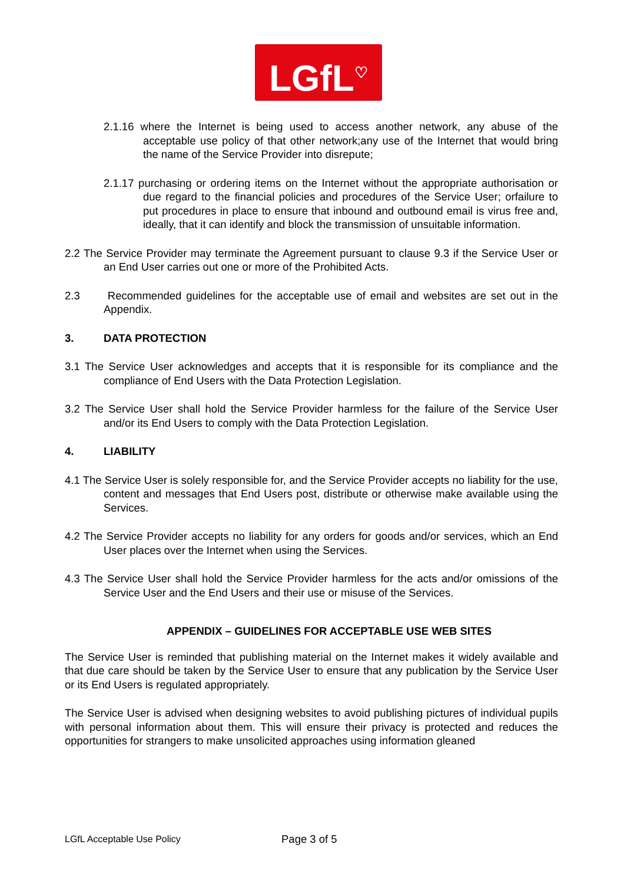LGfL<sup>♡</sup>
2.1.16 where the Internet is being used to access another network, any abuse of the acceptable use policy of that other network;any use of the Internet that would bring the name of the Service Provider into disrepute;
2.1.17 purchasing or ordering items on the Internet without the appropriate authorisation or due regard to the financial policies and procedures of the Service User; orfailure to put procedures in place to ensure that inbound and outbound email is virus free and, ideally, that it can identify and block the transmission of unsuitable information.
2.2 The Service Provider may terminate the Agreement pursuant to clause 9.3 if the Service User or an End User carries out one or more of the Prohibited Acts.
2.3 Recommended guidelines for the acceptable use of email and websites are set out in the Appendix.
3. DATA PROTECTION
3.1 The Service User acknowledges and accepts that it is responsible for its compliance and the compliance of End Users with the Data Protection Legislation.
3.2 The Service User shall hold the Service Provider harmless for the failure of the Service User and/or its End Users to comply with the Data Protection Legislation.
4. LIABILITY
4.1 The Service User is solely responsible for, and the Service Provider accepts no liability for the use, content and messages that End Users post, distribute or otherwise make available using the Services.
4.2 The Service Provider accepts no liability for any orders for goods and/or services, which an End User places over the Internet when using the Services.
4.3 The Service User shall hold the Service Provider harmless for the acts and/or omissions of the Service User and the End Users and their use or misuse of the Services.
APPENDIX – GUIDELINES FOR ACCEPTABLE USE WEB SITES
The Service User is reminded that publishing material on the Internet makes it widely available and that due care should be taken by the Service User to ensure that any publication by the Service User or its End Users is regulated appropriately.
The Service User is advised when designing websites to avoid publishing pictures of individual pupils with personal information about them. This will ensure their privacy is protected and reduces the opportunities for strangers to make unsolicited approaches using information gleaned
LGfL Acceptable Use Policy
Page 3 of 5